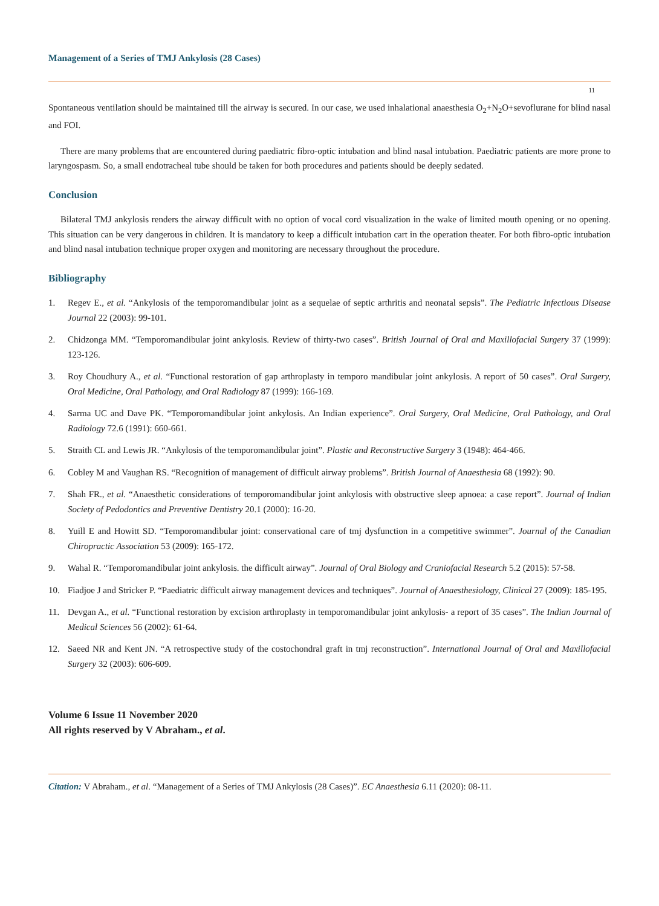Management of a Series of TMJ Ankylosis (28 Cases)
11
Spontaneous ventilation should be maintained till the airway is secured. In our case, we used inhalational anaesthesia O<sub>2</sub>+N<sub>2</sub>O+sevoflurane for blind nasal and FOI.
There are many problems that are encountered during paediatric fibro-optic intubation and blind nasal intubation. Paediatric patients are more prone to laryngospasm. So, a small endotracheal tube should be taken for both procedures and patients should be deeply sedated.
Conclusion
Bilateral TMJ ankylosis renders the airway difficult with no option of vocal cord visualization in the wake of limited mouth opening or no opening. This situation can be very dangerous in children. It is mandatory to keep a difficult intubation cart in the operation theater. For both fibro-optic intubation and blind nasal intubation technique proper oxygen and monitoring are necessary throughout the procedure.
Bibliography
1. Regev E., et al. “Ankylosis of the temporomandibular joint as a sequelae of septic arthritis and neonatal sepsis”. The Pediatric Infectious Disease Journal 22 (2003): 99-101.
2. Chidzonga MM. “Temporomandibular joint ankylosis. Review of thirty-two cases”. British Journal of Oral and Maxillofacial Surgery 37 (1999): 123-126.
3. Roy Choudhury A., et al. “Functional restoration of gap arthroplasty in temporo mandibular joint ankylosis. A report of 50 cases”. Oral Surgery, Oral Medicine, Oral Pathology, and Oral Radiology 87 (1999): 166-169.
4. Sarma UC and Dave PK. “Temporomandibular joint ankylosis. An Indian experience”. Oral Surgery, Oral Medicine, Oral Pathology, and Oral Radiology 72.6 (1991): 660-661.
5. Straith CL and Lewis JR. “Ankylosis of the temporomandibular joint”. Plastic and Reconstructive Surgery 3 (1948): 464-466.
6. Cobley M and Vaughan RS. “Recognition of management of difficult airway problems”. British Journal of Anaesthesia 68 (1992): 90.
7. Shah FR., et al. “Anaesthetic considerations of temporomandibular joint ankylosis with obstructive sleep apnoea: a case report”. Journal of Indian Society of Pedodontics and Preventive Dentistry 20.1 (2000): 16-20.
8. Yuill E and Howitt SD. “Temporomandibular joint: conservational care of tmj dysfunction in a competitive swimmer”. Journal of the Canadian Chiropractic Association 53 (2009): 165-172.
9. Wahal R. “Temporomandibular joint ankylosis. the difficult airway”. Journal of Oral Biology and Craniofacial Research 5.2 (2015): 57-58.
10. Fiadjoe J and Stricker P. “Paediatric difficult airway management devices and techniques”. Journal of Anaesthesiology, Clinical 27 (2009): 185-195.
11. Devgan A., et al. “Functional restoration by excision arthroplasty in temporomandibular joint ankylosis- a report of 35 cases”. The Indian Journal of Medical Sciences 56 (2002): 61-64.
12. Saeed NR and Kent JN. “A retrospective study of the costochondral graft in tmj reconstruction”. International Journal of Oral and Maxillofacial Surgery 32 (2003): 606-609.
Volume 6 Issue 11 November 2020
All rights reserved by V Abraham., et al.
Citation: V Abraham., et al. “Management of a Series of TMJ Ankylosis (28 Cases)”. EC Anaesthesia 6.11 (2020): 08-11.